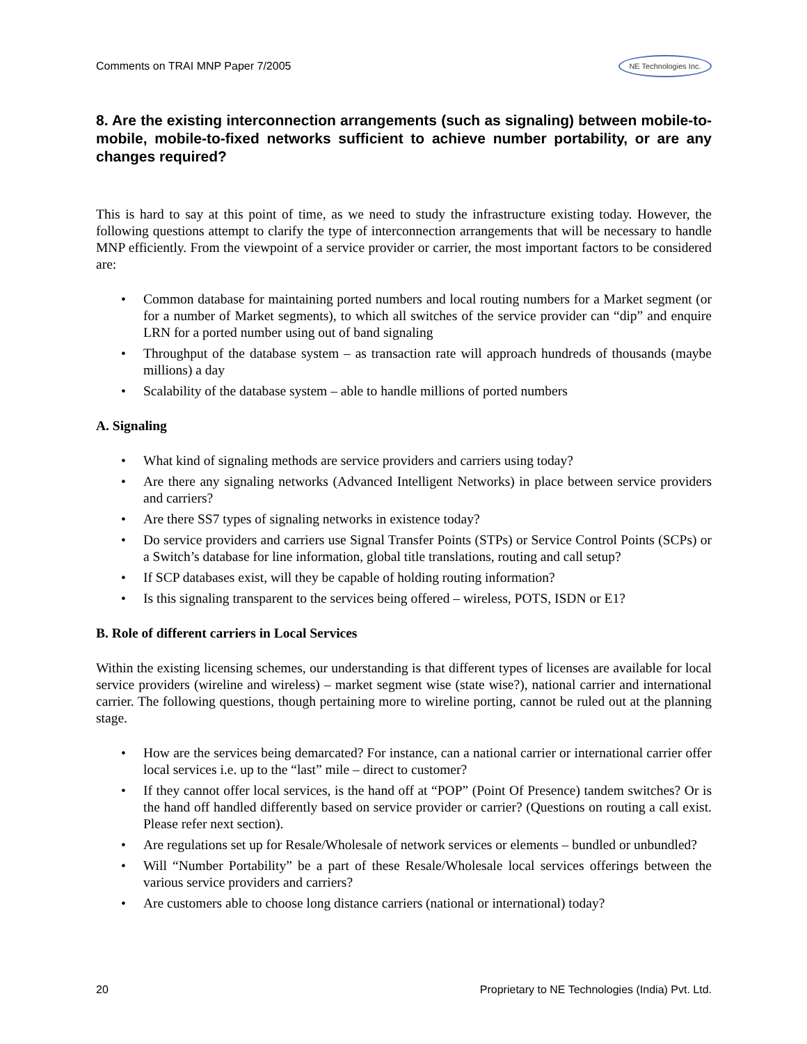Comments on TRAI MNP Paper 7/2005 NE Technologies Inc.
8. Are the existing interconnection arrangements (such as signaling) between mobile-to-mobile, mobile-to-fixed networks sufficient to achieve number portability, or are any changes required?
This is hard to say at this point of time, as we need to study the infrastructure existing today. However, the following questions attempt to clarify the type of interconnection arrangements that will be necessary to handle MNP efficiently. From the viewpoint of a service provider or carrier, the most important factors to be considered are:
• Common database for maintaining ported numbers and local routing numbers for a Market segment (or for a number of Market segments), to which all switches of the service provider can “dip” and enquire LRN for a ported number using out of band signaling
• Throughput of the database system – as transaction rate will approach hundreds of thousands (maybe millions) a day
• Scalability of the database system – able to handle millions of ported numbers
A. Signaling
• What kind of signaling methods are service providers and carriers using today?
• Are there any signaling networks (Advanced Intelligent Networks) in place between service providers and carriers?
• Are there SS7 types of signaling networks in existence today?
• Do service providers and carriers use Signal Transfer Points (STPs) or Service Control Points (SCPs) or a Switch’s database for line information, global title translations, routing and call setup?
• If SCP databases exist, will they be capable of holding routing information?
• Is this signaling transparent to the services being offered – wireless, POTS, ISDN or E1?
B. Role of different carriers in Local Services
Within the existing licensing schemes, our understanding is that different types of licenses are available for local service providers (wireline and wireless) – market segment wise (state wise?), national carrier and international carrier. The following questions, though pertaining more to wireline porting, cannot be ruled out at the planning stage.
• How are the services being demarcated? For instance, can a national carrier or international carrier offer local services i.e. up to the “last” mile – direct to customer?
• If they cannot offer local services, is the hand off at “POP” (Point Of Presence) tandem switches? Or is the hand off handled differently based on service provider or carrier? (Questions on routing a call exist. Please refer next section).
• Are regulations set up for Resale/Wholesale of network services or elements – bundled or unbundled?
• Will “Number Portability” be a part of these Resale/Wholesale local services offerings between the various service providers and carriers?
• Are customers able to choose long distance carriers (national or international) today?
20 Proprietary to NE Technologies (India) Pvt. Ltd.